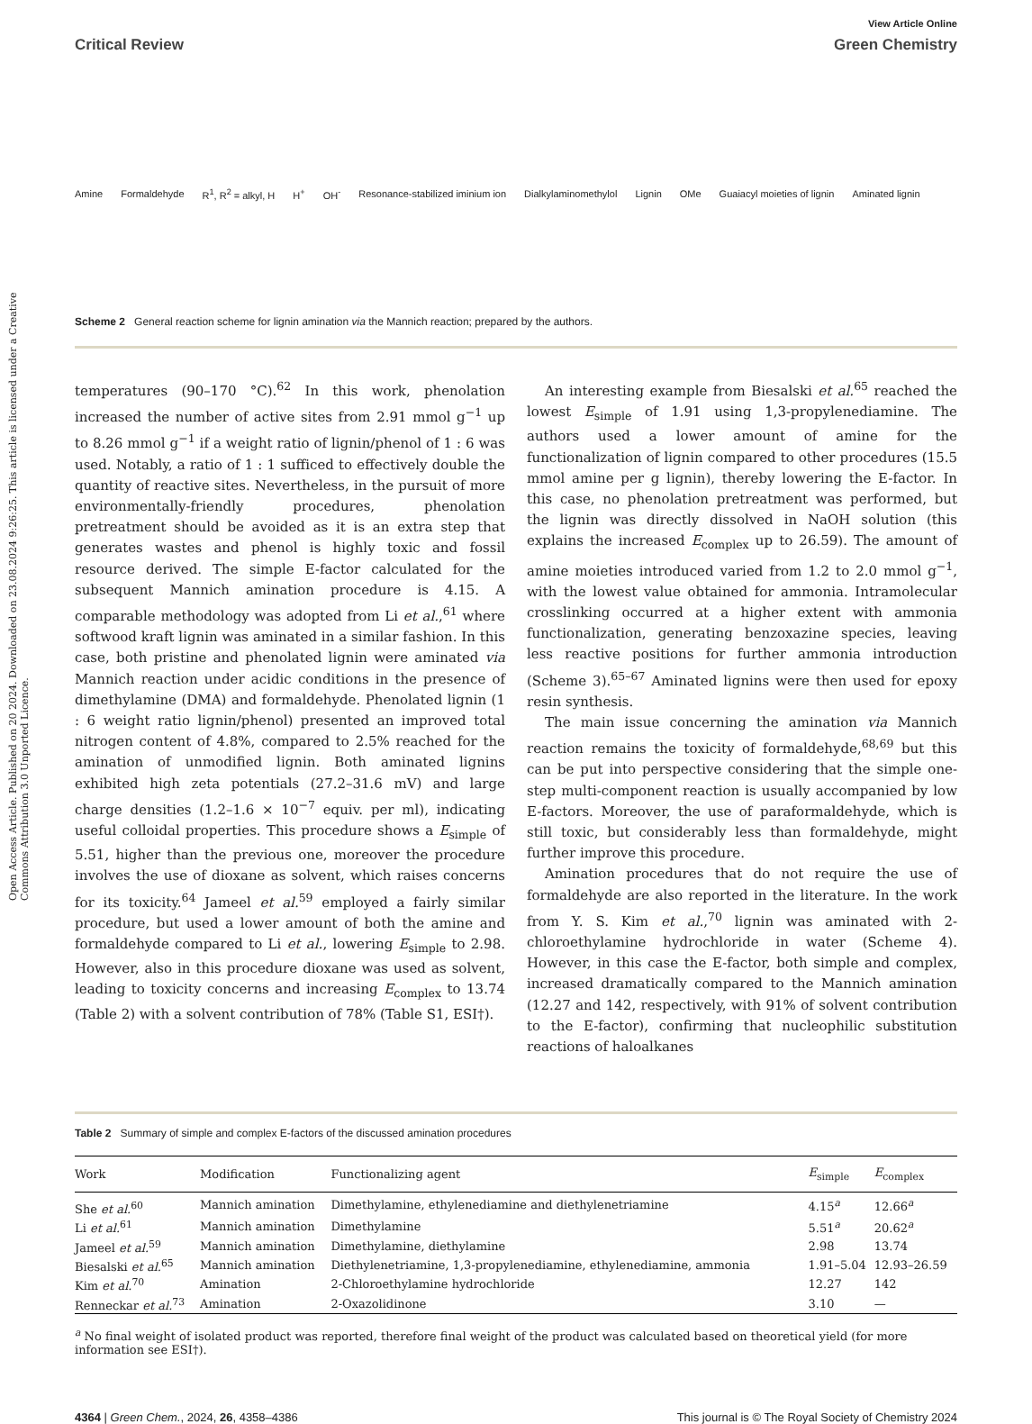Open Access Article. Published on 20 2024. Downloaded on 23.08.2024 9:26:25. This article is licensed under a Creative Commons Attribution 3.0 Unported Licence.
View Article Online
Critical Review Green Chemistry
Amine Formaldehyde R<sup>1</sup>, R<sup>2</sup> = alkyl, H H<sup>+</sup> OH<sup>-</sup> Resonance-stabilized iminium ion Dialkylaminomethylol Lignin OMe Guaiacyl moieties of lignin Aminated lignin
Scheme 2 General reaction scheme for lignin amination via the Mannich reaction; prepared by the authors.
temperatures (90–170 °C).<sup>62</sup> In this work, phenolation increased the number of active sites from 2.91 mmol g<sup>−1</sup> up to 8.26 mmol g<sup>−1</sup> if a weight ratio of lignin/phenol of 1 : 6 was used. Notably, a ratio of 1 : 1 sufficed to effectively double the quantity of reactive sites. Nevertheless, in the pursuit of more environmentally-friendly procedures, phenolation pretreatment should be avoided as it is an extra step that generates wastes and phenol is highly toxic and fossil resource derived. The simple E-factor calculated for the subsequent Mannich amination procedure is 4.15. A comparable methodology was adopted from Li et al.,<sup>61</sup> where softwood kraft lignin was aminated in a similar fashion. In this case, both pristine and phenolated lignin were aminated via Mannich reaction under acidic conditions in the presence of dimethylamine (DMA) and formaldehyde. Phenolated lignin (1 : 6 weight ratio lignin/phenol) presented an improved total nitrogen content of 4.8%, compared to 2.5% reached for the amination of unmodified lignin. Both aminated lignins exhibited high zeta potentials (27.2–31.6 mV) and large charge densities (1.2–1.6 × 10<sup>−7</sup> equiv. per ml), indicating useful colloidal properties. This procedure shows a E<sub>simple</sub> of 5.51, higher than the previous one, moreover the procedure involves the use of dioxane as solvent, which raises concerns for its toxicity.<sup>64</sup> Jameel et al.<sup>59</sup> employed a fairly similar procedure, but used a lower amount of both the amine and formaldehyde compared to Li et al., lowering E<sub>simple</sub> to 2.98. However, also in this procedure dioxane was used as solvent, leading to toxicity concerns and increasing E<sub>complex</sub> to 13.74 (Table 2) with a solvent contribution of 78% (Table S1, ESI†).
An interesting example from Biesalski et al.<sup>65</sup> reached the lowest E<sub>simple</sub> of 1.91 using 1,3-propylenediamine. The authors used a lower amount of amine for the functionalization of lignin compared to other procedures (15.5 mmol amine per g lignin), thereby lowering the E-factor. In this case, no phenolation pretreatment was performed, but the lignin was directly dissolved in NaOH solution (this explains the increased E<sub>complex</sub> up to 26.59). The amount of amine moieties introduced varied from 1.2 to 2.0 mmol g<sup>−1</sup>, with the lowest value obtained for ammonia. Intramolecular crosslinking occurred at a higher extent with ammonia functionalization, generating benzoxazine species, leaving less reactive positions for further ammonia introduction (Scheme 3).<sup>65–67</sup> Aminated lignins were then used for epoxy resin synthesis.
The main issue concerning the amination via Mannich reaction remains the toxicity of formaldehyde,<sup>68,69</sup> but this can be put into perspective considering that the simple one-step multi-component reaction is usually accompanied by low E-factors. Moreover, the use of paraformaldehyde, which is still toxic, but considerably less than formaldehyde, might further improve this procedure.
Amination procedures that do not require the use of formaldehyde are also reported in the literature. In the work from Y. S. Kim et al.,<sup>70</sup> lignin was aminated with 2-chloroethylamine hydrochloride in water (Scheme 4). However, in this case the E-factor, both simple and complex, increased dramatically compared to the Mannich amination (12.27 and 142, respectively, with 91% of solvent contribution to the E-factor), confirming that nucleophilic substitution reactions of haloalkanes
Table 2 Summary of simple and complex E-factors of the discussed amination procedures
| Work | Modification | Functionalizing agent | E<sub>simple</sub> | E<sub>complex</sub> |
| --- | --- | --- | --- | --- |
| She et al.<sup>60</sup> | Mannich amination | Dimethylamine, ethylenediamine and diethylenetriamine | 4.15<sup>a</sup> | 12.66<sup>a</sup> |
| Li et al.<sup>61</sup> | Mannich amination | Dimethylamine | 5.51<sup>a</sup> | 20.62<sup>a</sup> |
| Jameel et al.<sup>59</sup> | Mannich amination | Dimethylamine, diethylamine | 2.98 | 13.74 |
| Biesalski et al.<sup>65</sup> | Mannich amination | Diethylenetriamine, 1,3-propylenediamine, ethylenediamine, ammonia | 1.91–5.04 | 12.93–26.59 |
| Kim et al.<sup>70</sup> | Amination | 2-Chloroethylamine hydrochloride | 12.27 | 142 |
| Renneckar et al.<sup>73</sup> | Amination | 2-Oxazolidinone | 3.10 | — |
<sup>a</sup> No final weight of isolated product was reported, therefore final weight of the product was calculated based on theoretical yield (for more information see ESI†).
4364 | Green Chem., 2024, 26, 4358–4386 This journal is © The Royal Society of Chemistry 2024